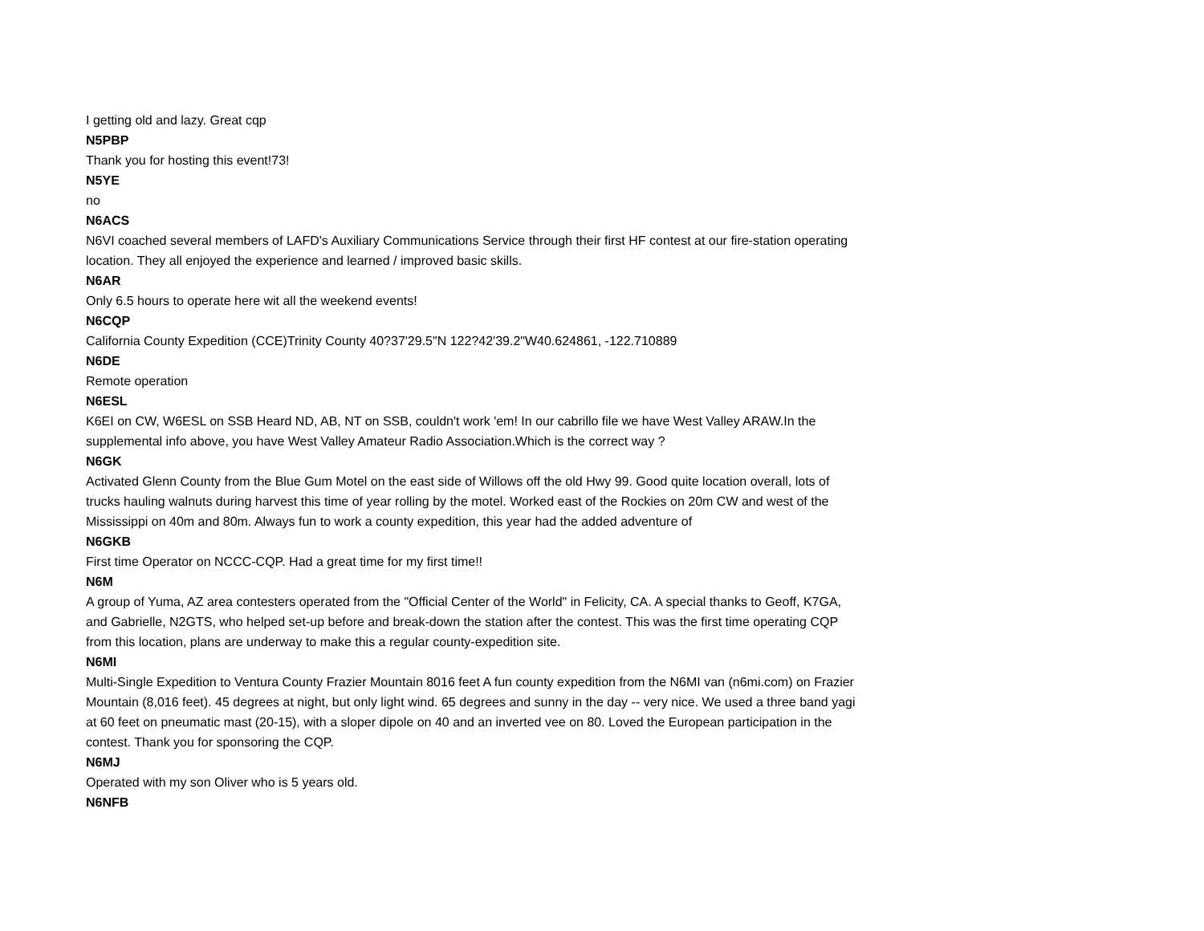I getting old and lazy. Great cqp
N5PBP
Thank you for hosting this event!73!
N5YE
no
N6ACS
N6VI coached several members of LAFD's Auxiliary Communications Service through their first HF contest at our fire-station operating location. They all enjoyed the experience and learned / improved basic skills.
N6AR
Only 6.5 hours to operate here wit all the weekend events!
N6CQP
California County Expedition (CCE)Trinity County 40?37'29.5"N 122?42'39.2"W40.624861, -122.710889
N6DE
Remote operation
N6ESL
K6EI on CW, W6ESL on SSB Heard ND, AB, NT on SSB, couldn't work 'em! In our cabrillo file we have West Valley ARAW.In the supplemental info above, you have West Valley Amateur Radio Association.Which is the correct way ?
N6GK
Activated Glenn County from the Blue Gum Motel on the east side of Willows off the old Hwy 99. Good quite location overall, lots of trucks hauling walnuts during harvest this time of year rolling by the motel. Worked east of the Rockies on 20m CW and west of the Mississippi on 40m and 80m. Always fun to work a county expedition, this year had the added adventure of
N6GKB
First time Operator on NCCC-CQP. Had a great time for my first time!!
N6M
A group of Yuma, AZ area contesters operated from the "Official Center of the World" in Felicity, CA. A special thanks to Geoff, K7GA, and Gabrielle, N2GTS, who helped set-up before and break-down the station after the contest. This was the first time operating CQP from this location, plans are underway to make this a regular county-expedition site.
N6MI
Multi-Single Expedition to Ventura County Frazier Mountain 8016 feet A fun county expedition from the N6MI van (n6mi.com) on Frazier Mountain (8,016 feet). 45 degrees at night, but only light wind. 65 degrees and sunny in the day -- very nice. We used a three band yagi at 60 feet on pneumatic mast (20-15), with a sloper dipole on 40 and an inverted vee on 80. Loved the European participation in the contest. Thank you for sponsoring the CQP.
N6MJ
Operated with my son Oliver who is 5 years old.
N6NFB